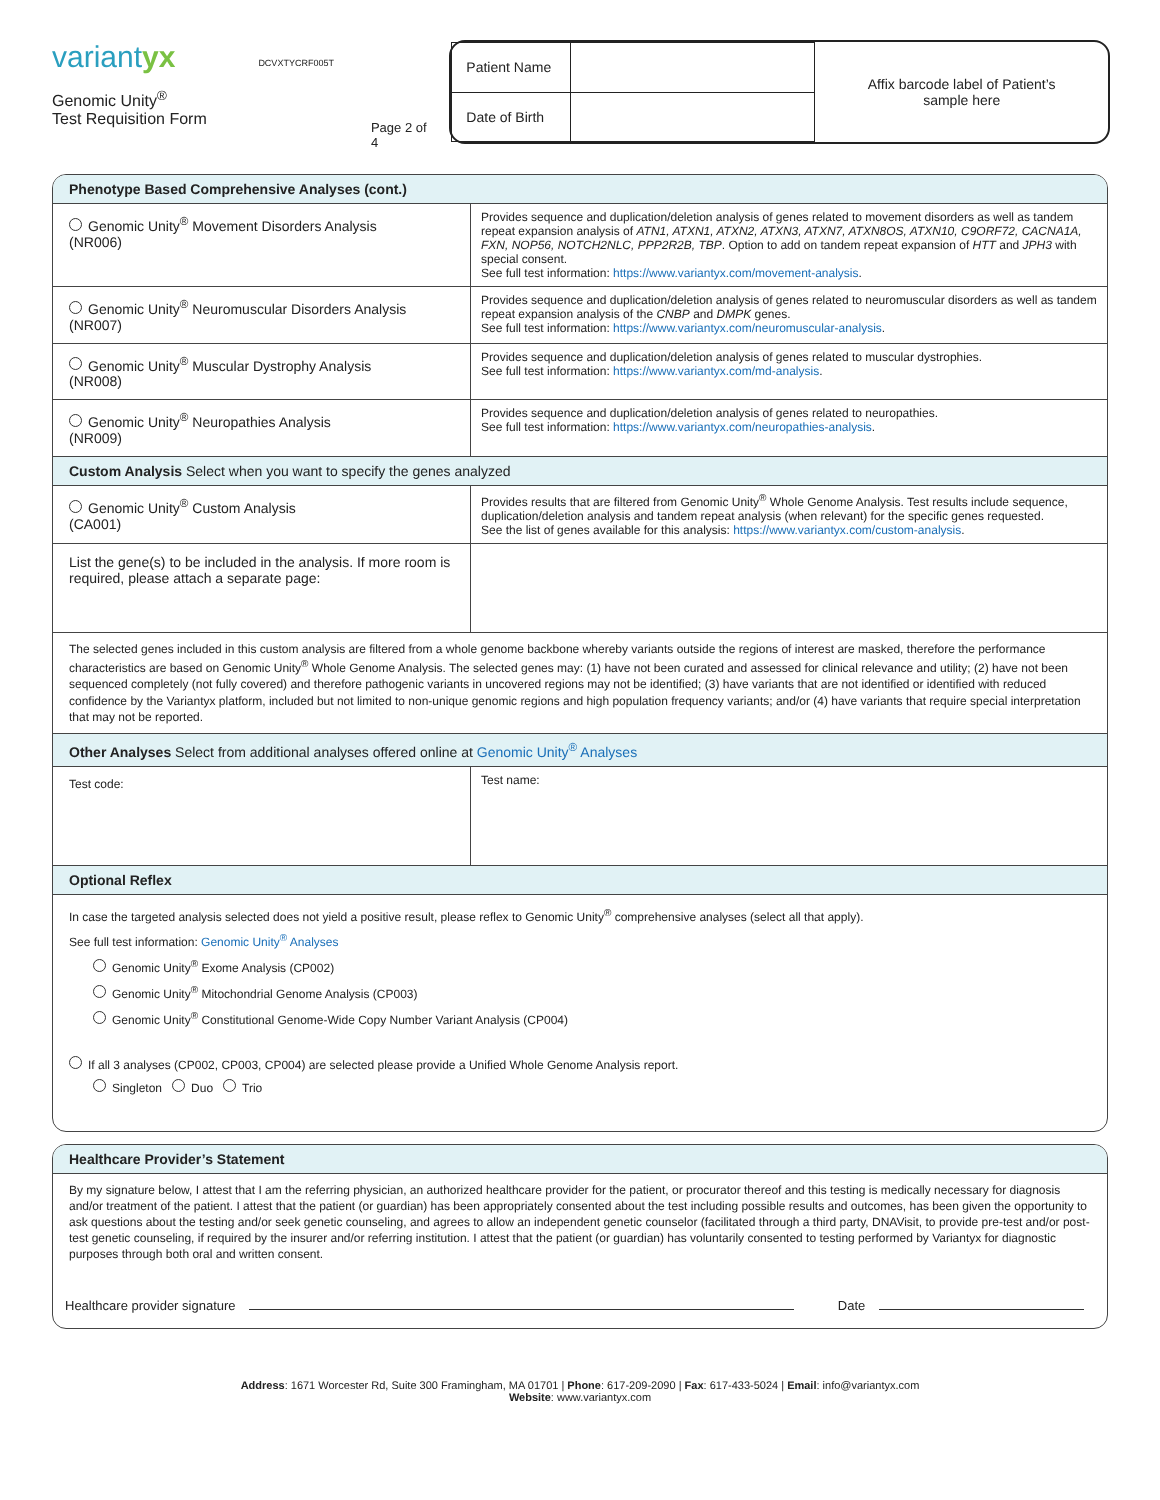variantyx
Genomic Unity<sup>®</sup>
Test Requisition Form
DCVXTYCRF005T
Page 2 of 4
| Patient Name | |
| Date of Birth | |
Affix barcode label of Patient’s
sample here
Phenotype Based Comprehensive Analyses (cont.)
| Genomic Unity<sup>®</sup> Movement Disorders Analysis (NR006) | Provides sequence and duplication/deletion analysis of genes related to movement disorders as well as tandem repeat expansion analysis of ATN1, ATXN1, ATXN2, ATXN3, ATXN7, ATXN8OS, ATXN10, C9ORF72, CACNA1A, FXN, NOP56, NOTCH2NLC, PPP2R2B, TBP . Option to add on tandem repeat expansion of HTT and JPH3 with special consent. See full test information: https://www.variantyx.com/movement-analysis . |
| Genomic Unity<sup>®</sup> Neuromuscular Disorders Analysis (NR007) | Provides sequence and duplication/deletion analysis of genes related to neuromuscular disorders as well as tandem repeat expansion analysis of the CNBP and DMPK genes. See full test information: https://www.variantyx.com/neuromuscular-analysis . |
| Genomic Unity<sup>®</sup> Muscular Dystrophy Analysis (NR008) | Provides sequence and duplication/deletion analysis of genes related to muscular dystrophies. See full test information: https://www.variantyx.com/md-analysis . |
| Genomic Unity<sup>®</sup> Neuropathies Analysis (NR009) | Provides sequence and duplication/deletion analysis of genes related to neuropathies. See full test information: https://www.variantyx.com/neuropathies-analysis . |
Custom Analysis Select when you want to specify the genes analyzed
| Genomic Unity<sup>®</sup> Custom Analysis (CA001) | Provides results that are filtered from Genomic Unity<sup>®</sup> Whole Genome Analysis. Test results include sequence, duplication/deletion analysis and tandem repeat analysis (when relevant) for the specific genes requested. See the list of genes available for this analysis: https://www.variantyx.com/custom-analysis . |
| List the gene(s) to be included in the analysis. If more room is required, please attach a separate page: | |
The selected genes included in this custom analysis are filtered from a whole genome backbone whereby variants outside the regions of interest are masked, therefore the performance characteristics are based on Genomic Unity<sup>®</sup> Whole Genome Analysis. The selected genes may: (1) have not been curated and assessed for clinical relevance and utility; (2) have not been sequenced completely (not fully covered) and therefore pathogenic variants in uncovered regions may not be identified; (3) have variants that are not identified or identified with reduced confidence by the Variantyx platform, included but not limited to non-unique genomic regions and high population frequency variants; and/or (4) have variants that require special interpretation that may not be reported.
Other Analyses Select from additional analyses offered online at Genomic Unity<sup>®</sup> Analyses
| Test code: | Test name: |
Optional Reflex
In case the targeted analysis selected does not yield a positive result, please reflex to Genomic Unity<sup>®</sup> comprehensive analyses (select all that apply).
See full test information: Genomic Unity<sup>®</sup> Analyses
Genomic Unity<sup>®</sup> Exome Analysis (CP002)
Genomic Unity<sup>®</sup> Mitochondrial Genome Analysis (CP003)
Genomic Unity<sup>®</sup> Constitutional Genome-Wide Copy Number Variant Analysis (CP004)
If all 3 analyses (CP002, CP003, CP004) are selected please provide a Unified Whole Genome Analysis report.
Singleton Duo Trio
Healthcare Provider’s Statement
By my signature below, I attest that I am the referring physician, an authorized healthcare provider for the patient, or procurator thereof and this testing is medically necessary for diagnosis and/or treatment of the patient. I attest that the patient (or guardian) has been appropriately consented about the test including possible results and outcomes, has been given the opportunity to ask questions about the testing and/or seek genetic counseling, and agrees to allow an independent genetic counselor (facilitated through a third party, DNAVisit, to provide pre-test and/or post-test genetic counseling, if required by the insurer and/or referring institution. I attest that the patient (or guardian) has voluntarily consented to testing performed by Variantyx for diagnostic purposes through both oral and written consent.
Healthcare provider signature Date
Address: 1671 Worcester Rd, Suite 300 Framingham, MA 01701 | Phone: 617-209-2090 | Fax: 617-433-5024 | Email: info@variantyx.com
Website: www.variantyx.com